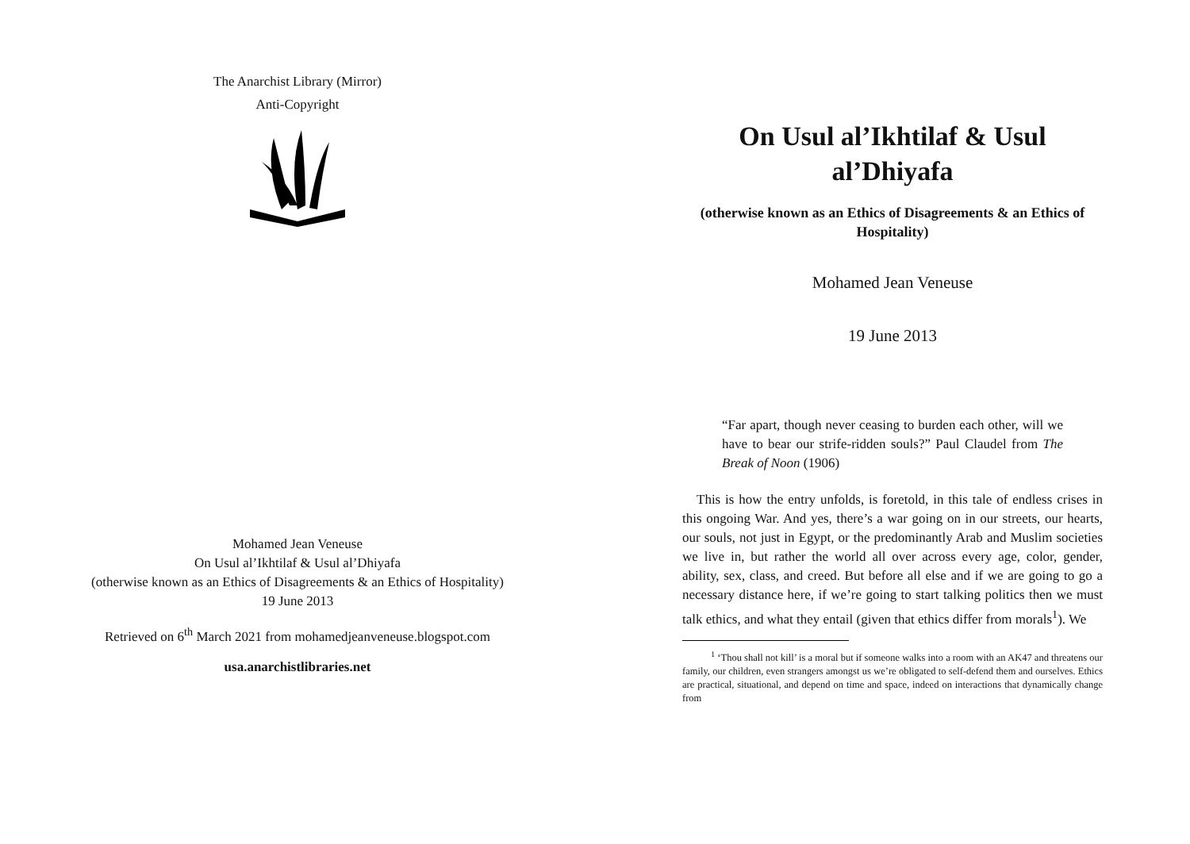The Anarchist Library (Mirror)
Anti-Copyright
Mohamed Jean Veneuse
On Usul al’Ikhtilaf & Usul al’Dhiyafa
(otherwise known as an Ethics of Disagreements & an Ethics of Hospitality)
19 June 2013
Retrieved on 6<sup>th</sup> March 2021 from mohamedjeanveneuse.blogspot.com
usa.anarchistlibraries.net
On Usul al’Ikhtilaf & Usul al’Dhiyafa
(otherwise known as an Ethics of Disagreements & an Ethics of Hospitality)
Mohamed Jean Veneuse
19 June 2013
“Far apart, though never ceasing to burden each other, will we have to bear our strife-ridden souls?” Paul Claudel from The Break of Noon (1906)
This is how the entry unfolds, is foretold, in this tale of endless crises in this ongoing War. And yes, there’s a war going on in our streets, our hearts, our souls, not just in Egypt, or the predominantly Arab and Muslim societies we live in, but rather the world all over across every age, color, gender, ability, sex, class, and creed. But before all else and if we are going to go a necessary distance here, if we’re going to start talking politics then we must talk ethics, and what they entail (given that ethics differ from morals<sup>1</sup>). We
<sup>1</sup> ‘Thou shall not kill’ is a moral but if someone walks into a room with an AK47 and threatens our family, our children, even strangers amongst us we’re obligated to self-defend them and ourselves. Ethics are practical, situational, and depend on time and space, indeed on interactions that dynamically change from